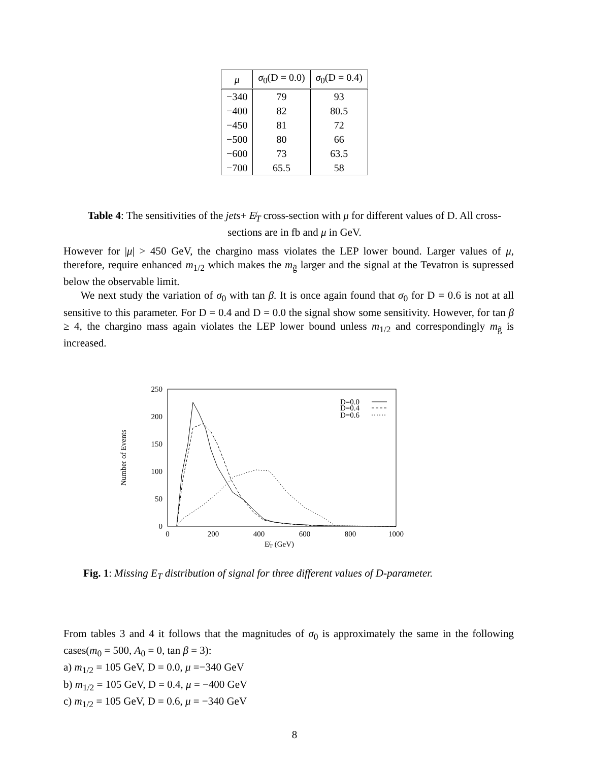| μ | σ<sub>0</sub>(D = 0.0) | σ<sub>0</sub>(D = 0.4) |
| --- | --- | --- |
| −340 | 79 | 93 |
| −400 | 82 | 80.5 |
| −450 | 81 | 72 |
| −500 | 80 | 66 |
| −600 | 73 | 63.5 |
| −700 | 65.5 | 58 |
Table 4: The sensitivities of the jets+ E̸<sub>T</sub> cross-section with μ for different values of D. All cross-sections are in fb and μ in GeV.
However for |μ| > 450 GeV, the chargino mass violates the LEP lower bound. Larger values of μ, therefore, require enhanced m<sub>1/2</sub> which makes the m<sub>g̃</sub> larger and the signal at the Tevatron is supressed below the observable limit.
We next study the variation of σ<sub>0</sub> with tan β. It is once again found that σ<sub>0</sub> for D = 0.6 is not at all sensitive to this parameter. For D = 0.4 and D = 0.0 the signal show some sensitivity. However, for tan β ≥ 4, the chargino mass again violates the LEP lower bound unless m<sub>1/2</sub> and correspondingly m<sub>g̃</sub> is increased.
250
200
150
100
50
0
0
200
400
600
800
1000
E̸T (GeV)
Number of Events
D=0.0
D=0.4
D=0.6
Fig. 1: Missing E<sub>T</sub> distribution of signal for three different values of D-parameter.
From tables 3 and 4 it follows that the magnitudes of σ<sub>0</sub> is approximately the same in the following cases(m<sub>0</sub> = 500, A<sub>0</sub> = 0, tan β = 3):
a) m<sub>1/2</sub> = 105 GeV, D = 0.0, μ =−340 GeV
b) m<sub>1/2</sub> = 105 GeV, D = 0.4, μ = −400 GeV
c) m<sub>1/2</sub> = 105 GeV, D = 0.6, μ = −340 GeV
8